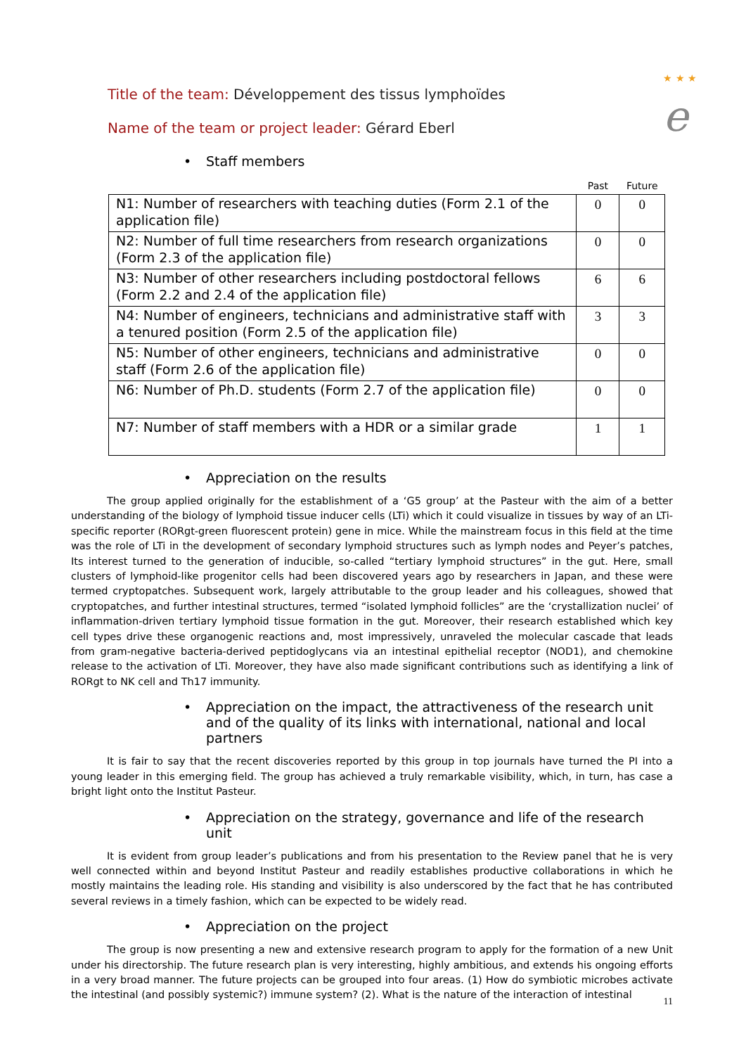★ ★ ★
e
Title of the team: Développement des tissus lymphoïdes
Name of the team or project leader: Gérard Eberl
• Staff members
| | Past | Future |
| N1: Number of researchers with teaching duties (Form 2.1 of the application file) | 0 | 0 |
| N2: Number of full time researchers from research organizations (Form 2.3 of the application file) | 0 | 0 |
| N3: Number of other researchers including postdoctoral fellows (Form 2.2 and 2.4 of the application file) | 6 | 6 |
| N4: Number of engineers, technicians and administrative staff with a tenured position (Form 2.5 of the application file) | 3 | 3 |
| N5: Number of other engineers, technicians and administrative staff (Form 2.6 of the application file) | 0 | 0 |
| N6: Number of Ph.D. students (Form 2.7 of the application file) | 0 | 0 |
| N7: Number of staff members with a HDR or a similar grade | 1 | 1 |
• Appreciation on the results
The group applied originally for the establishment of a ‘G5 group’ at the Pasteur with the aim of a better understanding of the biology of lymphoid tissue inducer cells (LTi) which it could visualize in tissues by way of an LTi-specific reporter (RORgt-green fluorescent protein) gene in mice. While the mainstream focus in this field at the time was the role of LTi in the development of secondary lymphoid structures such as lymph nodes and Peyer’s patches, Its interest turned to the generation of inducible, so-called “tertiary lymphoid structures” in the gut. Here, small clusters of lymphoid-like progenitor cells had been discovered years ago by researchers in Japan, and these were termed cryptopatches. Subsequent work, largely attributable to the group leader and his colleagues, showed that cryptopatches, and further intestinal structures, termed “isolated lymphoid follicles” are the ‘crystallization nuclei’ of inflammation-driven tertiary lymphoid tissue formation in the gut. Moreover, their research established which key cell types drive these organogenic reactions and, most impressively, unraveled the molecular cascade that leads from gram-negative bacteria-derived peptidoglycans via an intestinal epithelial receptor (NOD1), and chemokine release to the activation of LTi. Moreover, they have also made significant contributions such as identifying a link of RORgt to NK cell and Th17 immunity.
• Appreciation on the impact, the attractiveness of the research unit and of the quality of its links with international, national and local partners
It is fair to say that the recent discoveries reported by this group in top journals have turned the PI into a young leader in this emerging field. The group has achieved a truly remarkable visibility, which, in turn, has case a bright light onto the Institut Pasteur.
• Appreciation on the strategy, governance and life of the research unit
It is evident from group leader’s publications and from his presentation to the Review panel that he is very well connected within and beyond Institut Pasteur and readily establishes productive collaborations in which he mostly maintains the leading role. His standing and visibility is also underscored by the fact that he has contributed several reviews in a timely fashion, which can be expected to be widely read.
• Appreciation on the project
The group is now presenting a new and extensive research program to apply for the formation of a new Unit under his directorship. The future research plan is very interesting, highly ambitious, and extends his ongoing efforts in a very broad manner. The future projects can be grouped into four areas. (1) How do symbiotic microbes activate the intestinal (and possibly systemic?) immune system? (2). What is the nature of the interaction of intestinal
11